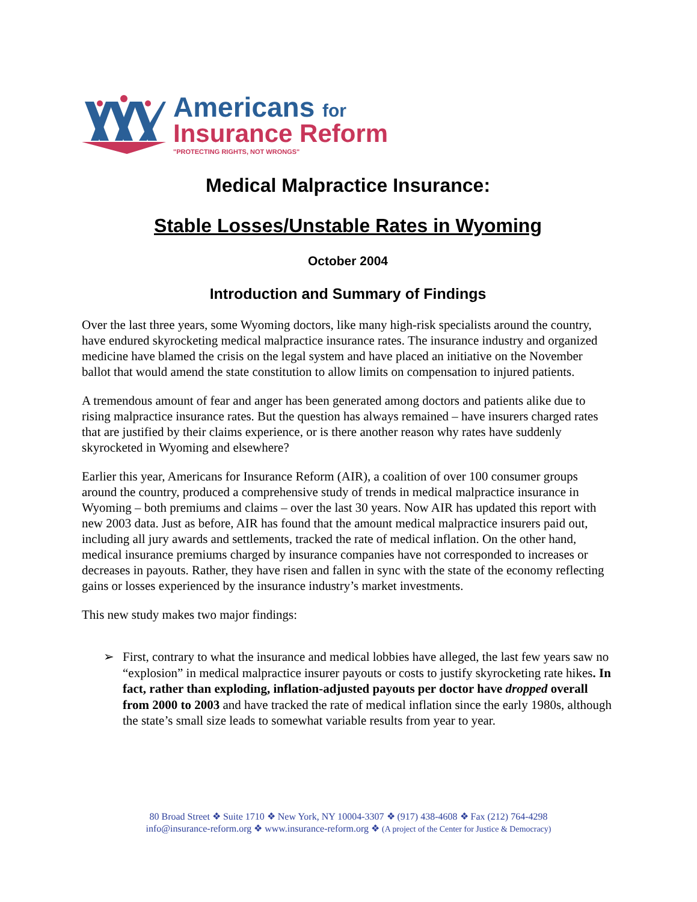Americans for
Insurance Reform
"PROTECTING RIGHTS, NOT WRONGS"
Medical Malpractice Insurance:
Stable Losses/Unstable Rates in Wyoming
October 2004
Introduction and Summary of Findings
Over the last three years, some Wyoming doctors, like many high-risk specialists around the country, have endured skyrocketing medical malpractice insurance rates. The insurance industry and organized medicine have blamed the crisis on the legal system and have placed an initiative on the November ballot that would amend the state constitution to allow limits on compensation to injured patients.
A tremendous amount of fear and anger has been generated among doctors and patients alike due to rising malpractice insurance rates. But the question has always remained – have insurers charged rates that are justified by their claims experience, or is there another reason why rates have suddenly skyrocketed in Wyoming and elsewhere?
Earlier this year, Americans for Insurance Reform (AIR), a coalition of over 100 consumer groups around the country, produced a comprehensive study of trends in medical malpractice insurance in Wyoming – both premiums and claims – over the last 30 years. Now AIR has updated this report with new 2003 data. Just as before, AIR has found that the amount medical malpractice insurers paid out, including all jury awards and settlements, tracked the rate of medical inflation. On the other hand, medical insurance premiums charged by insurance companies have not corresponded to increases or decreases in payouts. Rather, they have risen and fallen in sync with the state of the economy reflecting gains or losses experienced by the insurance industry’s market investments.
This new study makes two major findings:
➢ First, contrary to what the insurance and medical lobbies have alleged, the last few years saw no “explosion” in medical malpractice insurer payouts or costs to justify skyrocketing rate hikes. In fact, rather than exploding, inflation-adjusted payouts per doctor have dropped overall from 2000 to 2003 and have tracked the rate of medical inflation since the early 1980s, although the state’s small size leads to somewhat variable results from year to year.
80 Broad Street ❖ Suite 1710 ❖ New York, NY 10004-3307 ❖ (917) 438-4608 ❖ Fax (212) 764-4298
info@insurance-reform.org ❖ www.insurance-reform.org ❖ (A project of the Center for Justice & Democracy)